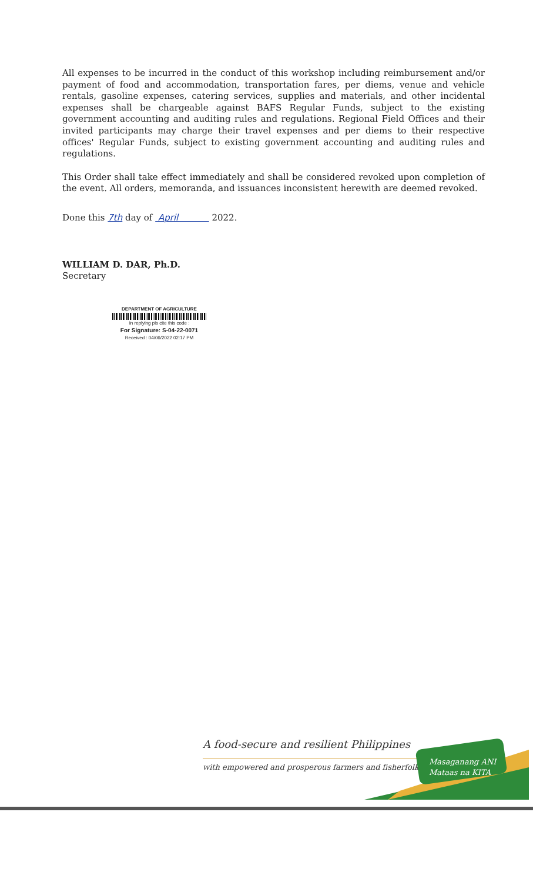All expenses to be incurred in the conduct of this workshop including reimbursement and/or payment of food and accommodation, transportation fares, per diems, venue and vehicle rentals, gasoline expenses, catering services, supplies and materials, and other incidental expenses shall be chargeable against BAFS Regular Funds, subject to the existing government accounting and auditing rules and regulations. Regional Field Offices and their invited participants may charge their travel expenses and per diems to their respective offices' Regular Funds, subject to existing government accounting and auditing rules and regulations.
This Order shall take effect immediately and shall be considered revoked upon completion of the event. All orders, memoranda, and issuances inconsistent herewith are deemed revoked.
Done this 7th day of April 2022.
WILLIAM D. DAR, Ph.D.
Secretary
DEPARTMENT OF AGRICULTURE
In replying pls cite this code :
For Signature: S-04-22-0071
Received : 04/06/2022 02:17 PM
A food-secure and resilient Philippines
with empowered and prosperous farmers and fisherfolk
Masaganang ANI
Mataas na KITA